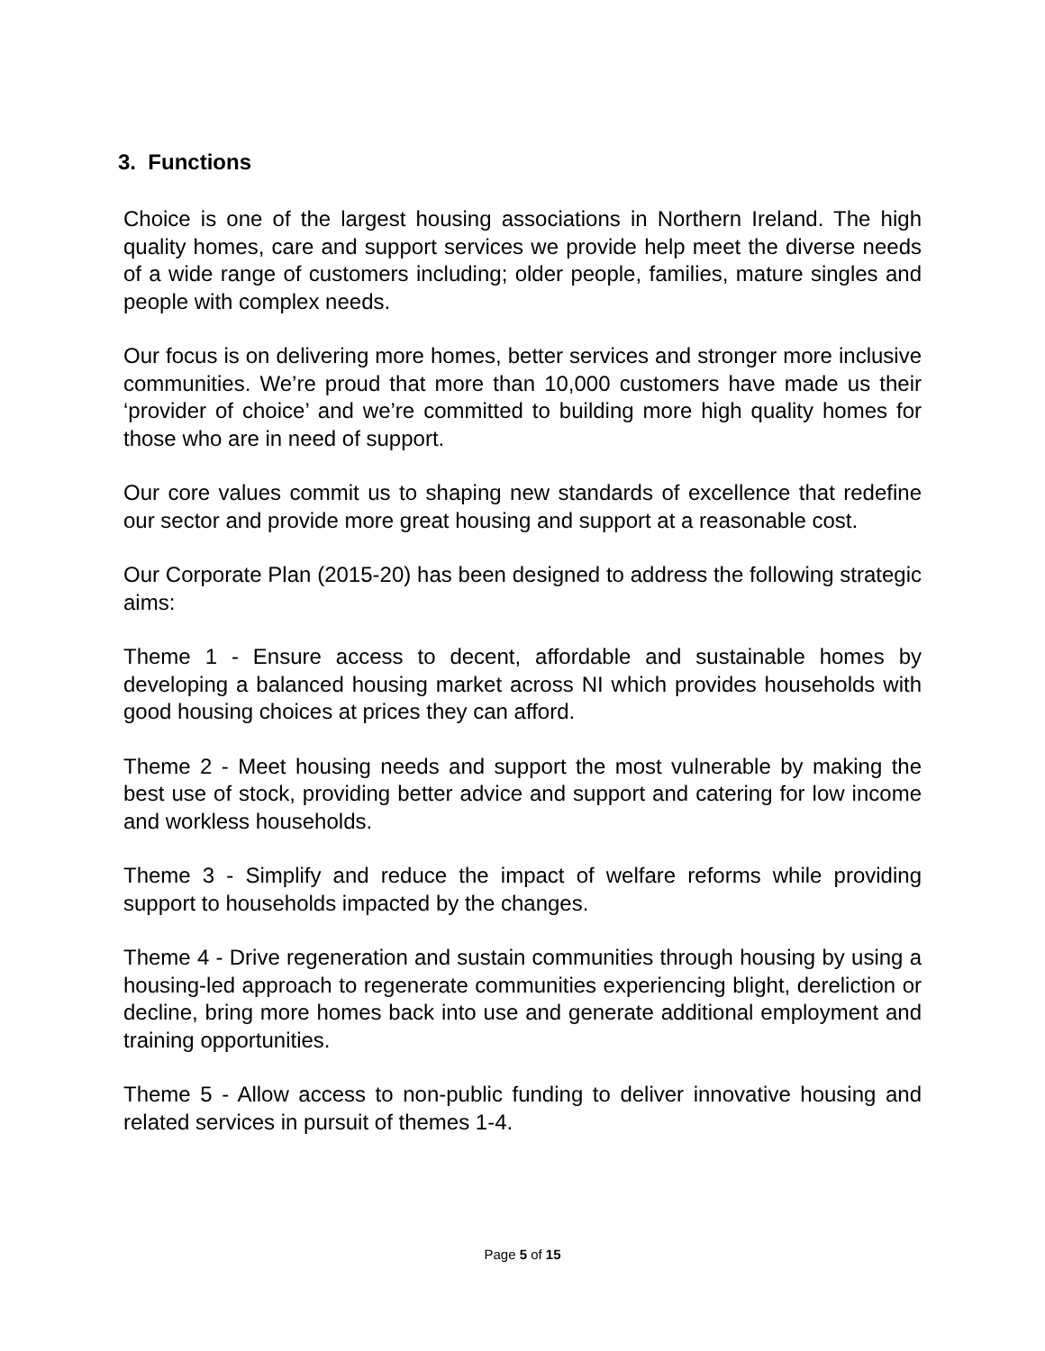3. Functions
Choice is one of the largest housing associations in Northern Ireland. The high quality homes, care and support services we provide help meet the diverse needs of a wide range of customers including; older people, families, mature singles and people with complex needs.
Our focus is on delivering more homes, better services and stronger more inclusive communities. We’re proud that more than 10,000 customers have made us their ‘provider of choice’ and we’re committed to building more high quality homes for those who are in need of support.
Our core values commit us to shaping new standards of excellence that redefine our sector and provide more great housing and support at a reasonable cost.
Our Corporate Plan (2015-20) has been designed to address the following strategic aims:
Theme 1 - Ensure access to decent, affordable and sustainable homes by developing a balanced housing market across NI which provides households with good housing choices at prices they can afford.
Theme 2 - Meet housing needs and support the most vulnerable by making the best use of stock, providing better advice and support and catering for low income and workless households.
Theme 3 - Simplify and reduce the impact of welfare reforms while providing support to households impacted by the changes.
Theme 4 - Drive regeneration and sustain communities through housing by using a housing-led approach to regenerate communities experiencing blight, dereliction or decline, bring more homes back into use and generate additional employment and training opportunities.
Theme 5 - Allow access to non-public funding to deliver innovative housing and related services in pursuit of themes 1-4.
Page 5 of 15